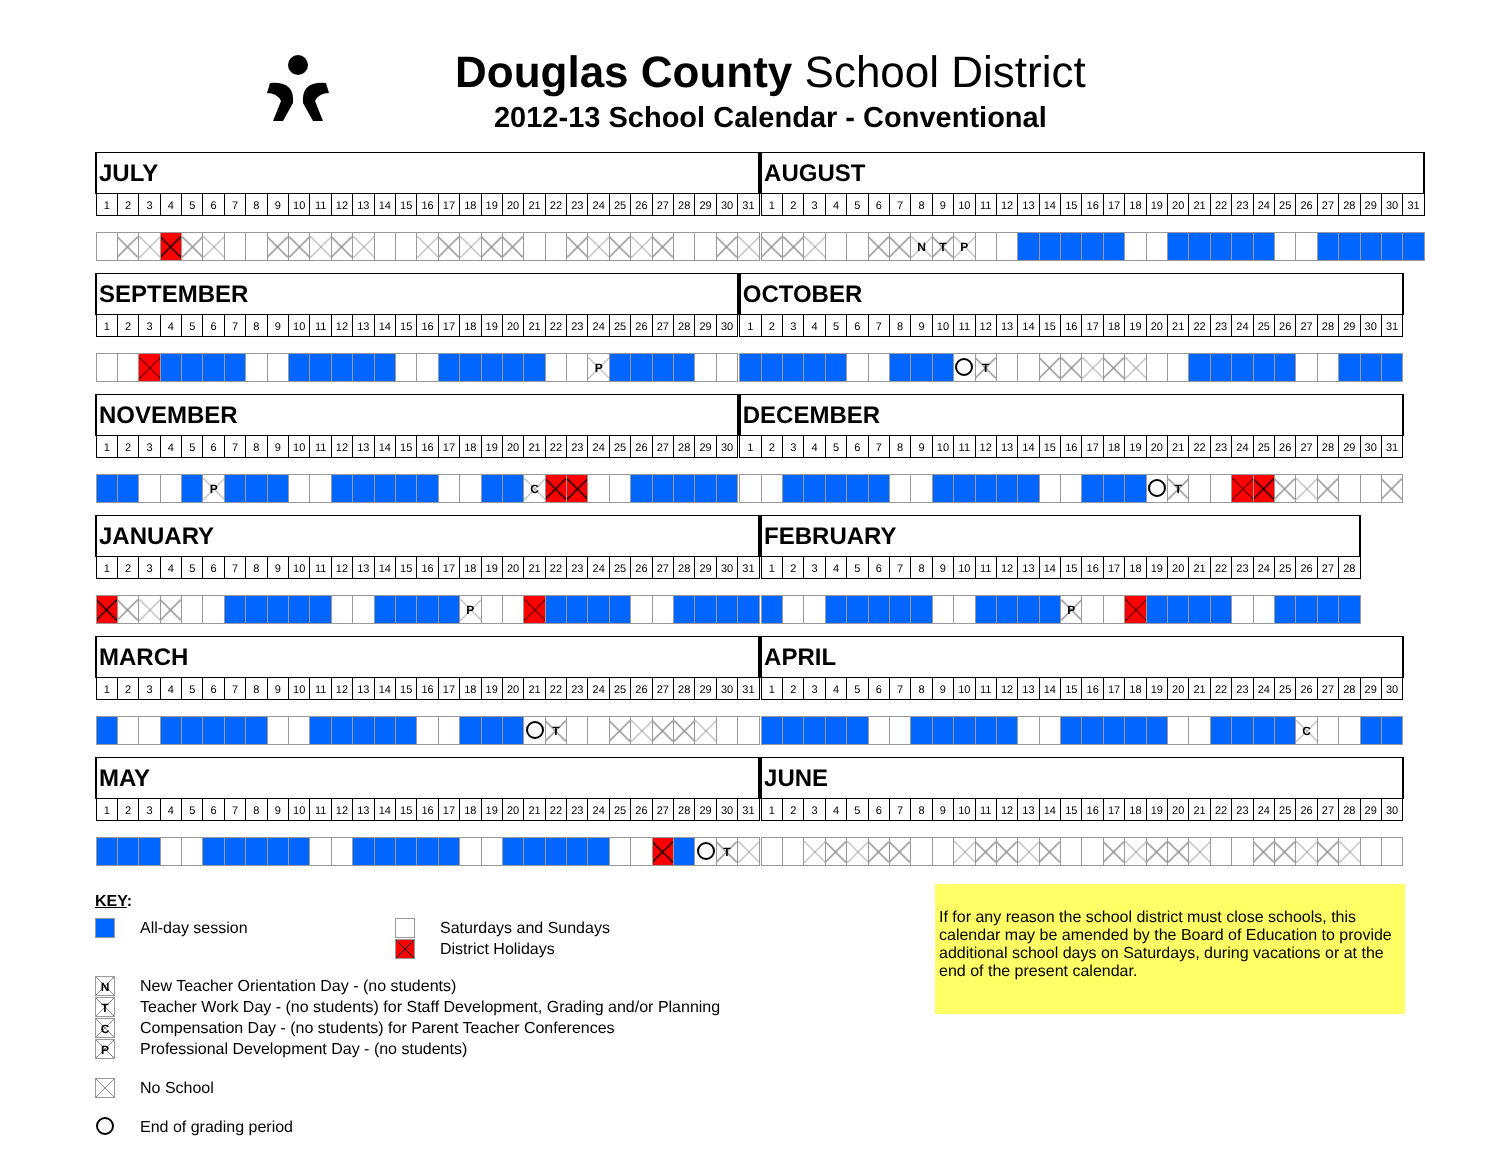Douglas County School District
2012-13 School Calendar - Conventional
| JULY | | | | | | | | | | | | | | | | | | | | | | | | | | | | | | |
| 1 | 2 | 3 | 4 | 5 | 6 | 7 | 8 | 9 | 10 | 11 | 12 | 13 | 14 | 15 | 16 | 17 | 18 | 19 | 20 | 21 | 22 | 23 | 24 | 25 | 26 | 27 | 28 | 29 | 30 | 31 |
| AUGUST | | | | | | | | | | | | | | | | | | | | | | | | | | | | | | |
| 1 | 2 | 3 | 4 | 5 | 6 | 7 | 8 | 9 | 10 | 11 | 12 | 13 | 14 | 15 | 16 | 17 | 18 | 19 | 20 | 21 | 22 | 23 | 24 | 25 | 26 | 27 | 28 | 29 | 30 | 31 |
| | | | | | | | N | T | P | | | | | | | | | | | | | | | | | | | | | |
| SEPTEMBER | | | | | | | | | | | | | | | | | | | | | | | | | | | | | |
| 1 | 2 | 3 | 4 | 5 | 6 | 7 | 8 | 9 | 10 | 11 | 12 | 13 | 14 | 15 | 16 | 17 | 18 | 19 | 20 | 21 | 22 | 23 | 24 | 25 | 26 | 27 | 28 | 29 | 30 |
| | | | | | | | | | | | | | | | | | | | | | | | P | | | | | | |
| OCTOBER | | | | | | | | | | | | | | | | | | | | | | | | | | | | | | |
| 1 | 2 | 3 | 4 | 5 | 6 | 7 | 8 | 9 | 10 | 11 | 12 | 13 | 14 | 15 | 16 | 17 | 18 | 19 | 20 | 21 | 22 | 23 | 24 | 25 | 26 | 27 | 28 | 29 | 30 | 31 |
| | | | | | | | | | | | T | | | | | | | | | | | | | | | | | | | |
| NOVEMBER | | | | | | | | | | | | | | | | | | | | | | | | | | | | | |
| 1 | 2 | 3 | 4 | 5 | 6 | 7 | 8 | 9 | 10 | 11 | 12 | 13 | 14 | 15 | 16 | 17 | 18 | 19 | 20 | 21 | 22 | 23 | 24 | 25 | 26 | 27 | 28 | 29 | 30 |
| | | | | | P | | | | | | | | | | | | | | | C | | | | | | | | | |
| DECEMBER | | | | | | | | | | | | | | | | | | | | | | | | | | | | | | |
| 1 | 2 | 3 | 4 | 5 | 6 | 7 | 8 | 9 | 10 | 11 | 12 | 13 | 14 | 15 | 16 | 17 | 18 | 19 | 20 | 21 | 22 | 23 | 24 | 25 | 26 | 27 | 28 | 29 | 30 | 31 |
| | | | | | | | | | | | | | | | | | | | | T | | | | | | | | | | |
| JANUARY | | | | | | | | | | | | | | | | | | | | | | | | | | | | | | |
| 1 | 2 | 3 | 4 | 5 | 6 | 7 | 8 | 9 | 10 | 11 | 12 | 13 | 14 | 15 | 16 | 17 | 18 | 19 | 20 | 21 | 22 | 23 | 24 | 25 | 26 | 27 | 28 | 29 | 30 | 31 |
| | | | | | | | | | | | | | | | | | P | | | | | | | | | | | | | |
| FEBRUARY | | | | | | | | | | | | | | | | | | | | | | | | | | | |
| 1 | 2 | 3 | 4 | 5 | 6 | 7 | 8 | 9 | 10 | 11 | 12 | 13 | 14 | 15 | 16 | 17 | 18 | 19 | 20 | 21 | 22 | 23 | 24 | 25 | 26 | 27 | 28 |
| | | | | | | | | | | | | | | P | | | | | | | | | | | | | |
| MARCH | | | | | | | | | | | | | | | | | | | | | | | | | | | | | | |
| 1 | 2 | 3 | 4 | 5 | 6 | 7 | 8 | 9 | 10 | 11 | 12 | 13 | 14 | 15 | 16 | 17 | 18 | 19 | 20 | 21 | 22 | 23 | 24 | 25 | 26 | 27 | 28 | 29 | 30 | 31 |
| | | | | | | | | | | | | | | | | | | | | | T | | | | | | | | | |
| APRIL | | | | | | | | | | | | | | | | | | | | | | | | | | | | | |
| 1 | 2 | 3 | 4 | 5 | 6 | 7 | 8 | 9 | 10 | 11 | 12 | 13 | 14 | 15 | 16 | 17 | 18 | 19 | 20 | 21 | 22 | 23 | 24 | 25 | 26 | 27 | 28 | 29 | 30 |
| | | | | | | | | | | | | | | | | | | | | | | | | | C | | | | |
| MAY | | | | | | | | | | | | | | | | | | | | | | | | | | | | | | |
| 1 | 2 | 3 | 4 | 5 | 6 | 7 | 8 | 9 | 10 | 11 | 12 | 13 | 14 | 15 | 16 | 17 | 18 | 19 | 20 | 21 | 22 | 23 | 24 | 25 | 26 | 27 | 28 | 29 | 30 | 31 |
| | | | | | | | | | | | | | | | | | | | | | | | | | | | | | T | |
| JUNE | | | | | | | | | | | | | | | | | | | | | | | | | | | | | |
| 1 | 2 | 3 | 4 | 5 | 6 | 7 | 8 | 9 | 10 | 11 | 12 | 13 | 14 | 15 | 16 | 17 | 18 | 19 | 20 | 21 | 22 | 23 | 24 | 25 | 26 | 27 | 28 | 29 | 30 |
KEY:
All-day session Saturdays and Sundays
District Holidays
N New Teacher Orientation Day - (no students)
T Teacher Work Day - (no students) for Staff Development, Grading and/or Planning
C Compensation Day - (no students) for Parent Teacher Conferences
P Professional Development Day - (no students)
No School
End of grading period
If for any reason the school district must close schools, this calendar may be amended by the Board of Education to provide additional school days on Saturdays, during vacations or at the end of the present calendar.